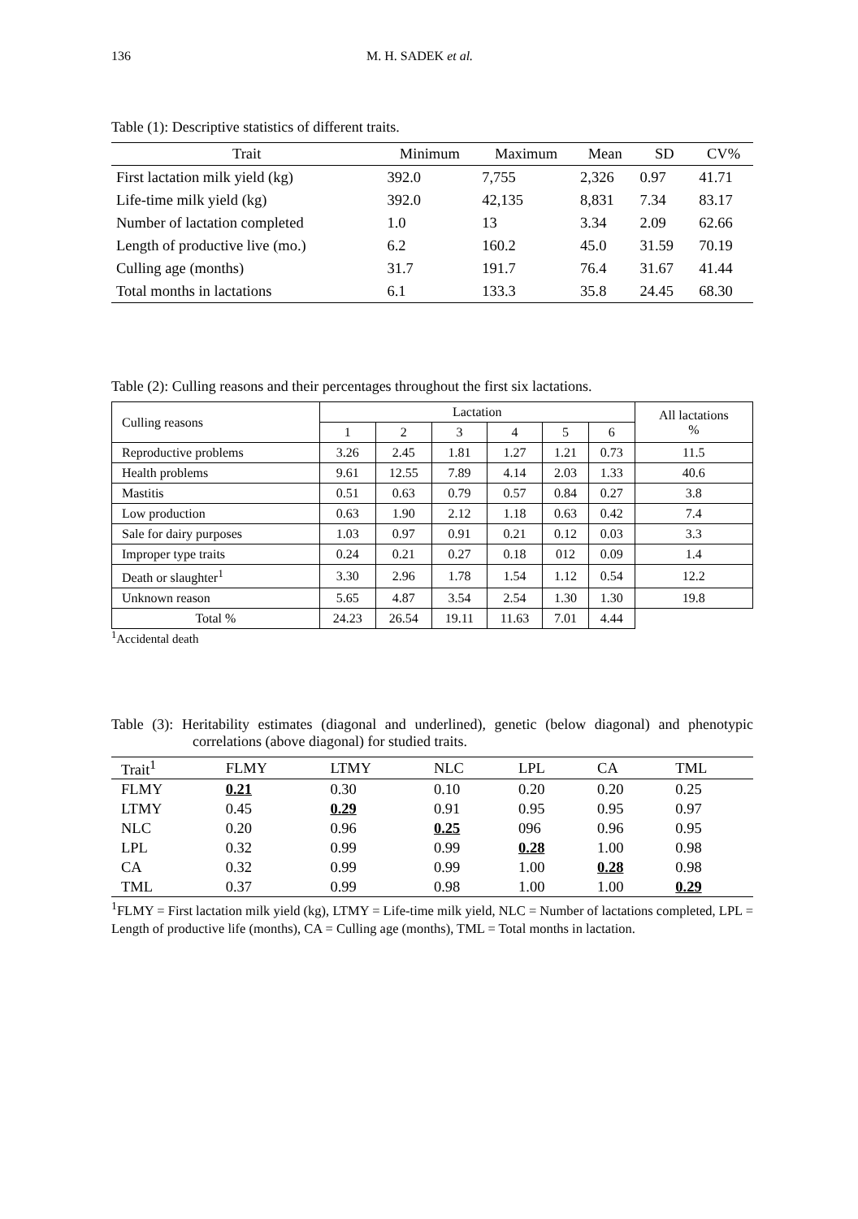136 M. H. SADEK et al.
Table (1): Descriptive statistics of different traits.
| Trait | Minimum | Maximum | Mean | SD | CV% |
| --- | --- | --- | --- | --- | --- |
| First lactation milk yield (kg) | 392.0 | 7,755 | 2,326 | 0.97 | 41.71 |
| Life-time milk yield (kg) | 392.0 | 42,135 | 8,831 | 7.34 | 83.17 |
| Number of lactation completed | 1.0 | 13 | 3.34 | 2.09 | 62.66 |
| Length of productive live (mo.) | 6.2 | 160.2 | 45.0 | 31.59 | 70.19 |
| Culling age (months) | 31.7 | 191.7 | 76.4 | 31.67 | 41.44 |
| Total months in lactations | 6.1 | 133.3 | 35.8 | 24.45 | 68.30 |
Table (2): Culling reasons and their percentages throughout the first six lactations.
| Culling reasons | Lactation | | | | | | All lactations % |
| --- | --- | --- | --- | --- | --- | --- | --- |
| | 1 | 2 | 3 | 4 | 5 | 6 | |
| Reproductive problems | 3.26 | 2.45 | 1.81 | 1.27 | 1.21 | 0.73 | 11.5 |
| Health problems | 9.61 | 12.55 | 7.89 | 4.14 | 2.03 | 1.33 | 40.6 |
| Mastitis | 0.51 | 0.63 | 0.79 | 0.57 | 0.84 | 0.27 | 3.8 |
| Low production | 0.63 | 1.90 | 2.12 | 1.18 | 0.63 | 0.42 | 7.4 |
| Sale for dairy purposes | 1.03 | 0.97 | 0.91 | 0.21 | 0.12 | 0.03 | 3.3 |
| Improper type traits | 0.24 | 0.21 | 0.27 | 0.18 | 012 | 0.09 | 1.4 |
| Death or slaughter<sup>1</sup> | 3.30 | 2.96 | 1.78 | 1.54 | 1.12 | 0.54 | 12.2 |
| Unknown reason | 5.65 | 4.87 | 3.54 | 2.54 | 1.30 | 1.30 | 19.8 |
| Total % | 24.23 | 26.54 | 19.11 | 11.63 | 7.01 | 4.44 | |
<sup>1</sup> Accidental death
Table (3): Heritability estimates (diagonal and underlined), genetic (below diagonal) and phenotypic correlations (above diagonal) for studied traits.
| Trait<sup>1</sup> | FLMY | LTMY | NLC | LPL | CA | TML |
| --- | --- | --- | --- | --- | --- | --- |
| FLMY | 0.21 | 0.30 | 0.10 | 0.20 | 0.20 | 0.25 |
| LTMY | 0.45 | 0.29 | 0.91 | 0.95 | 0.95 | 0.97 |
| NLC | 0.20 | 0.96 | 0.25 | 096 | 0.96 | 0.95 |
| LPL | 0.32 | 0.99 | 0.99 | 0.28 | 1.00 | 0.98 |
| CA | 0.32 | 0.99 | 0.99 | 1.00 | 0.28 | 0.98 |
| TML | 0.37 | 0.99 | 0.98 | 1.00 | 1.00 | 0.29 |
<sup>1</sup> FLMY = First lactation milk yield (kg), LTMY = Life-time milk yield, NLC = Number of lactations completed, LPL = Length of productive life (months), CA = Culling age (months), TML = Total months in lactation.